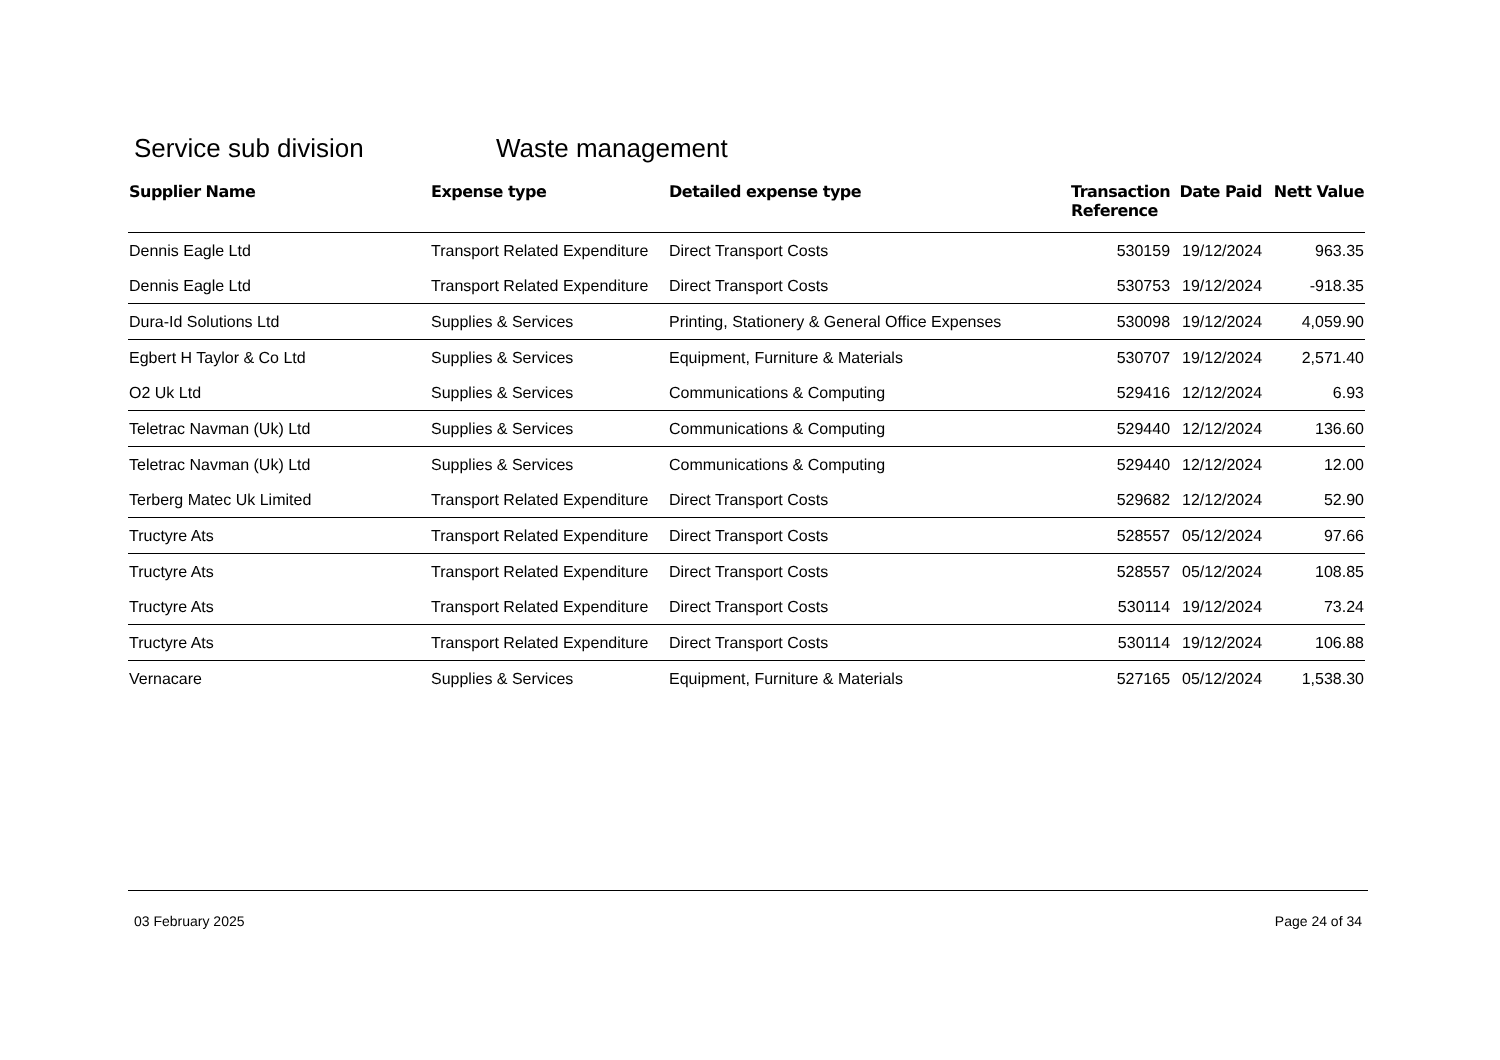Service sub division Waste management
| Supplier Name | Expense type | Detailed expense type | Transaction Reference | Date Paid | Nett Value |
| --- | --- | --- | --- | --- | --- |
| Dennis Eagle Ltd | Transport Related Expenditure | Direct Transport Costs | 530159 | 19/12/2024 | 963.35 |
| Dennis Eagle Ltd | Transport Related Expenditure | Direct Transport Costs | 530753 | 19/12/2024 | -918.35 |
| Dura-Id Solutions Ltd | Supplies & Services | Printing, Stationery & General Office Expenses | 530098 | 19/12/2024 | 4,059.90 |
| Egbert H Taylor & Co Ltd | Supplies & Services | Equipment, Furniture & Materials | 530707 | 19/12/2024 | 2,571.40 |
| O2 Uk Ltd | Supplies & Services | Communications & Computing | 529416 | 12/12/2024 | 6.93 |
| Teletrac Navman (Uk) Ltd | Supplies & Services | Communications & Computing | 529440 | 12/12/2024 | 136.60 |
| Teletrac Navman (Uk) Ltd | Supplies & Services | Communications & Computing | 529440 | 12/12/2024 | 12.00 |
| Terberg Matec Uk Limited | Transport Related Expenditure | Direct Transport Costs | 529682 | 12/12/2024 | 52.90 |
| Tructyre Ats | Transport Related Expenditure | Direct Transport Costs | 528557 | 05/12/2024 | 97.66 |
| Tructyre Ats | Transport Related Expenditure | Direct Transport Costs | 528557 | 05/12/2024 | 108.85 |
| Tructyre Ats | Transport Related Expenditure | Direct Transport Costs | 530114 | 19/12/2024 | 73.24 |
| Tructyre Ats | Transport Related Expenditure | Direct Transport Costs | 530114 | 19/12/2024 | 106.88 |
| Vernacare | Supplies & Services | Equipment, Furniture & Materials | 527165 | 05/12/2024 | 1,538.30 |
03 February 2025 Page 24 of 34